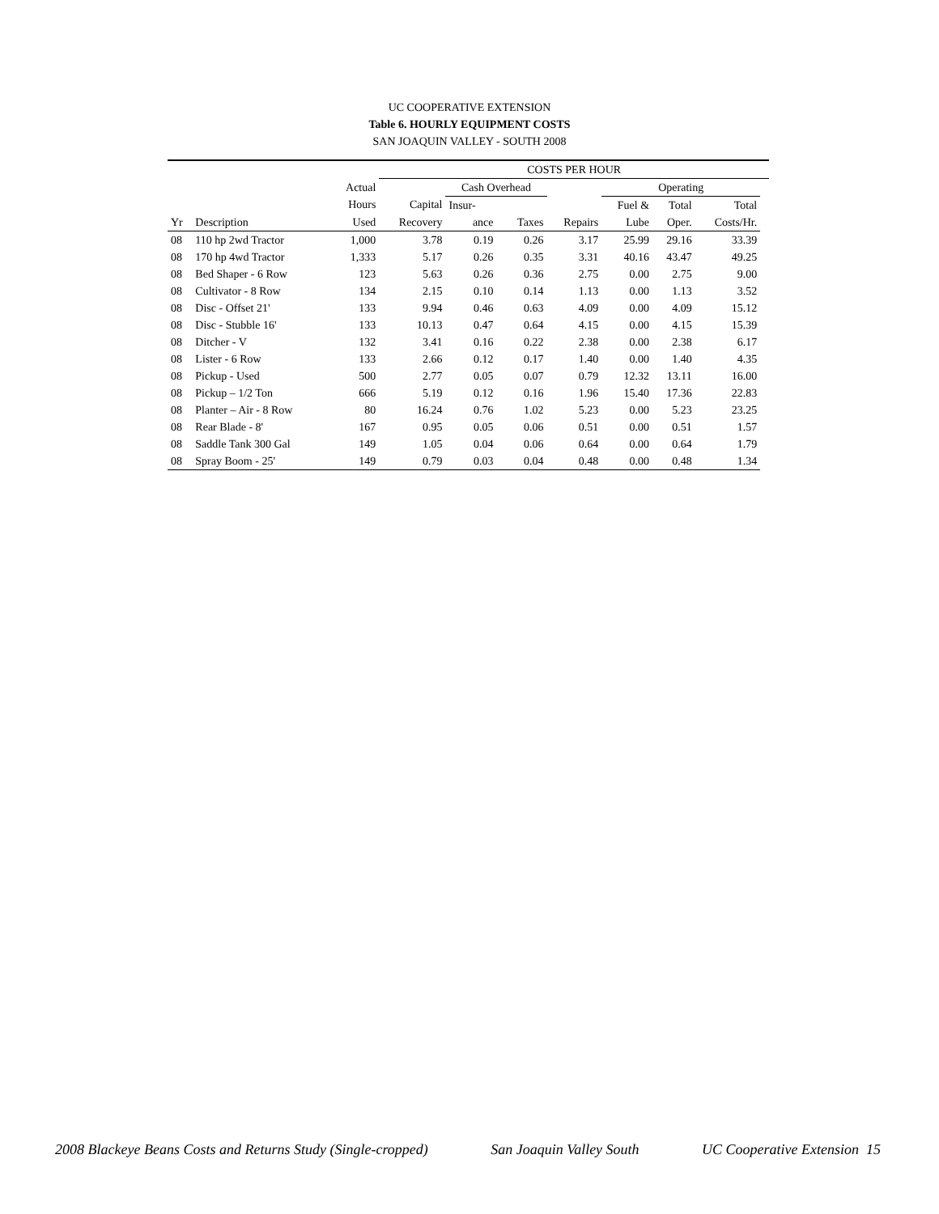UC COOPERATIVE EXTENSION
Table 6. HOURLY EQUIPMENT COSTS
SAN JOAQUIN VALLEY - SOUTH 2008
| | | | COSTS PER HOUR | | | | | | | |
| --- | --- | --- | --- | --- | --- | --- | --- | --- | --- | --- |
| | | Actual | | Cash Overhead | | | Operating | | | |
| | | Hours | Capital | Insur- | | | Fuel & | Total | Total | |
| Yr | Description | Used | Recovery | ance | Taxes | Repairs | Lube | Oper. | Costs/Hr. | |
| 08 | 110 hp 2wd Tractor | 1,000 | 3.78 | 0.19 | 0.26 | 3.17 | 25.99 | 29.16 | 33.39 | |
| 08 | 170 hp 4wd Tractor | 1,333 | 5.17 | 0.26 | 0.35 | 3.31 | 40.16 | 43.47 | 49.25 | |
| 08 | Bed Shaper - 6 Row | 123 | 5.63 | 0.26 | 0.36 | 2.75 | 0.00 | 2.75 | 9.00 | |
| 08 | Cultivator - 8 Row | 134 | 2.15 | 0.10 | 0.14 | 1.13 | 0.00 | 1.13 | 3.52 | |
| 08 | Disc - Offset 21' | 133 | 9.94 | 0.46 | 0.63 | 4.09 | 0.00 | 4.09 | 15.12 | |
| 08 | Disc - Stubble 16' | 133 | 10.13 | 0.47 | 0.64 | 4.15 | 0.00 | 4.15 | 15.39 | |
| 08 | Ditcher - V | 132 | 3.41 | 0.16 | 0.22 | 2.38 | 0.00 | 2.38 | 6.17 | |
| 08 | Lister - 6 Row | 133 | 2.66 | 0.12 | 0.17 | 1.40 | 0.00 | 1.40 | 4.35 | |
| 08 | Pickup - Used | 500 | 2.77 | 0.05 | 0.07 | 0.79 | 12.32 | 13.11 | 16.00 | |
| 08 | Pickup – 1/2 Ton | 666 | 5.19 | 0.12 | 0.16 | 1.96 | 15.40 | 17.36 | 22.83 | |
| 08 | Planter – Air - 8 Row | 80 | 16.24 | 0.76 | 1.02 | 5.23 | 0.00 | 5.23 | 23.25 | |
| 08 | Rear Blade - 8' | 167 | 0.95 | 0.05 | 0.06 | 0.51 | 0.00 | 0.51 | 1.57 | |
| 08 | Saddle Tank 300 Gal | 149 | 1.05 | 0.04 | 0.06 | 0.64 | 0.00 | 0.64 | 1.79 | |
| 08 | Spray Boom - 25' | 149 | 0.79 | 0.03 | 0.04 | 0.48 | 0.00 | 0.48 | 1.34 | |
2008 Blackeye Beans Costs and Returns Study (Single-cropped) San Joaquin Valley South UC Cooperative Extension 15